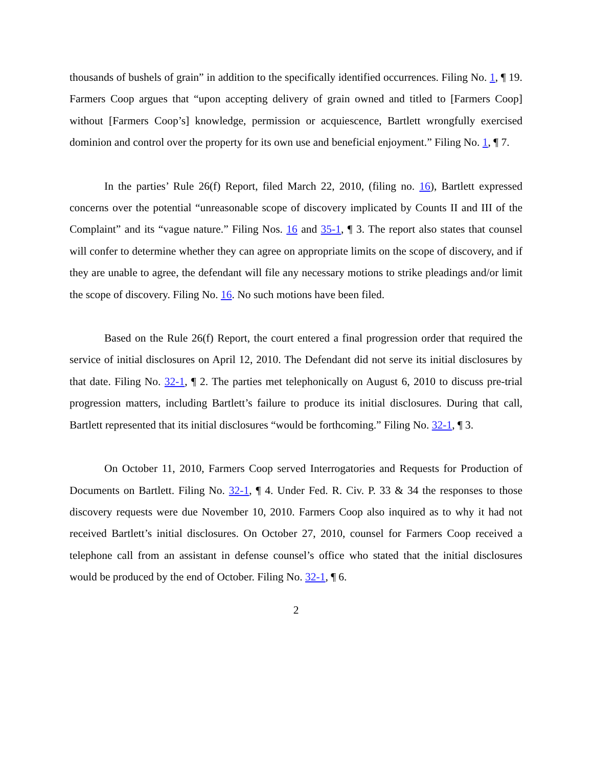thousands of bushels of grain” in addition to the specifically identified occurrences. Filing No. 1, ¶ 19. Farmers Coop argues that “upon accepting delivery of grain owned and titled to [Farmers Coop] without [Farmers Coop’s] knowledge, permission or acquiescence, Bartlett wrongfully exercised dominion and control over the property for its own use and beneficial enjoyment.” Filing No. 1, ¶ 7.
In the parties’ Rule 26(f) Report, filed March 22, 2010, (filing no. 16), Bartlett expressed concerns over the potential “unreasonable scope of discovery implicated by Counts II and III of the Complaint” and its “vague nature.” Filing Nos. 16 and 35-1, ¶ 3. The report also states that counsel will confer to determine whether they can agree on appropriate limits on the scope of discovery, and if they are unable to agree, the defendant will file any necessary motions to strike pleadings and/or limit the scope of discovery. Filing No. 16. No such motions have been filed.
Based on the Rule 26(f) Report, the court entered a final progression order that required the service of initial disclosures on April 12, 2010. The Defendant did not serve its initial disclosures by that date. Filing No. 32-1, ¶ 2. The parties met telephonically on August 6, 2010 to discuss pre-trial progression matters, including Bartlett’s failure to produce its initial disclosures. During that call, Bartlett represented that its initial disclosures “would be forthcoming.” Filing No. 32-1, ¶ 3.
On October 11, 2010, Farmers Coop served Interrogatories and Requests for Production of Documents on Bartlett. Filing No. 32-1, ¶ 4. Under Fed. R. Civ. P. 33 & 34 the responses to those discovery requests were due November 10, 2010. Farmers Coop also inquired as to why it had not received Bartlett’s initial disclosures. On October 27, 2010, counsel for Farmers Coop received a telephone call from an assistant in defense counsel’s office who stated that the initial disclosures would be produced by the end of October. Filing No. 32-1, ¶ 6.
2